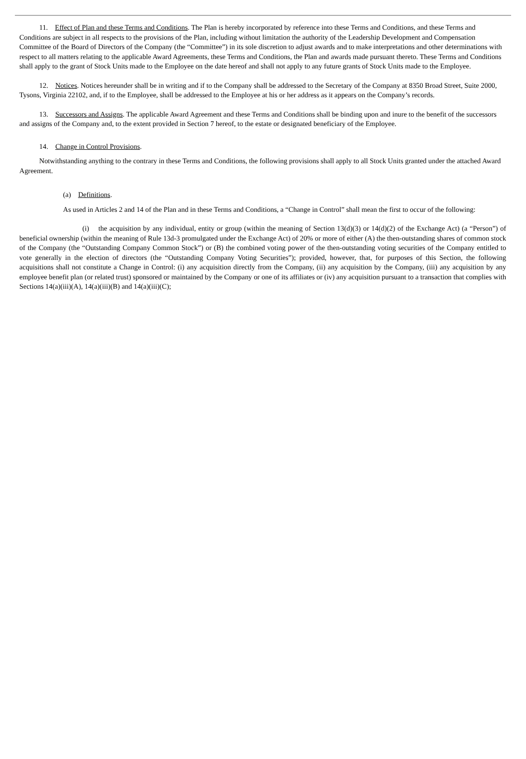11. Effect of Plan and these Terms and Conditions. The Plan is hereby incorporated by reference into these Terms and Conditions, and these Terms and Conditions are subject in all respects to the provisions of the Plan, including without limitation the authority of the Leadership Development and Compensation Committee of the Board of Directors of the Company (the “Committee”) in its sole discretion to adjust awards and to make interpretations and other determinations with respect to all matters relating to the applicable Award Agreements, these Terms and Conditions, the Plan and awards made pursuant thereto. These Terms and Conditions shall apply to the grant of Stock Units made to the Employee on the date hereof and shall not apply to any future grants of Stock Units made to the Employee.
12. Notices. Notices hereunder shall be in writing and if to the Company shall be addressed to the Secretary of the Company at 8350 Broad Street, Suite 2000, Tysons, Virginia 22102, and, if to the Employee, shall be addressed to the Employee at his or her address as it appears on the Company’s records.
13. Successors and Assigns. The applicable Award Agreement and these Terms and Conditions shall be binding upon and inure to the benefit of the successors and assigns of the Company and, to the extent provided in Section 7 hereof, to the estate or designated beneficiary of the Employee.
14. Change in Control Provisions.
Notwithstanding anything to the contrary in these Terms and Conditions, the following provisions shall apply to all Stock Units granted under the attached Award Agreement.
(a) Definitions.
As used in Articles 2 and 14 of the Plan and in these Terms and Conditions, a “Change in Control” shall mean the first to occur of the following:
(i) the acquisition by any individual, entity or group (within the meaning of Section 13(d)(3) or 14(d)(2) of the Exchange Act) (a “Person”) of beneficial ownership (within the meaning of Rule 13d-3 promulgated under the Exchange Act) of 20% or more of either (A) the then-outstanding shares of common stock of the Company (the “Outstanding Company Common Stock”) or (B) the combined voting power of the then-outstanding voting securities of the Company entitled to vote generally in the election of directors (the “Outstanding Company Voting Securities”); provided, however, that, for purposes of this Section, the following acquisitions shall not constitute a Change in Control: (i) any acquisition directly from the Company, (ii) any acquisition by the Company, (iii) any acquisition by any employee benefit plan (or related trust) sponsored or maintained by the Company or one of its affiliates or (iv) any acquisition pursuant to a transaction that complies with Sections 14(a)(iii)(A), 14(a)(iii)(B) and 14(a)(iii)(C);